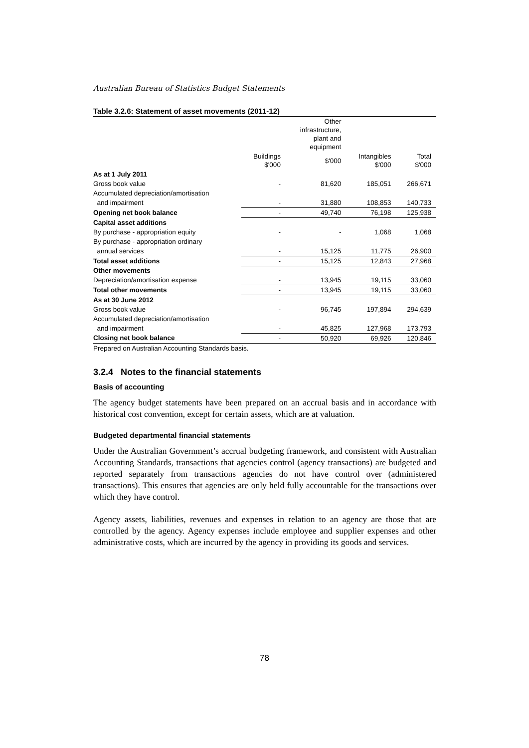Australian Bureau of Statistics Budget Statements
Table 3.2.6: Statement of asset movements (2011-12)
| | | Other infrastructure, plant and equipment | | |
| --- | --- | --- | --- | --- |
| | Buildings $'000 | $'000 | Intangibles $'000 | Total $'000 |
| As at 1 July 2011 | | | | |
| Gross book value | - | 81,620 | 185,051 | 266,671 |
| Accumulated depreciation/amortisation | | | | |
| and impairment | - | 31,880 | 108,853 | 140,733 |
| Opening net book balance | - | 49,740 | 76,198 | 125,938 |
| Capital asset additions | | | | |
| By purchase - appropriation equity | - | - | 1,068 | 1,068 |
| By purchase - appropriation ordinary | | | | |
| annual services | - | 15,125 | 11,775 | 26,900 |
| Total asset additions | - | 15,125 | 12,843 | 27,968 |
| Other movements | | | | |
| Depreciation/amortisation expense | - | 13,945 | 19,115 | 33,060 |
| Total other movements | - | 13,945 | 19,115 | 33,060 |
| As at 30 June 2012 | | | | |
| Gross book value | - | 96,745 | 197,894 | 294,639 |
| Accumulated depreciation/amortisation | | | | |
| and impairment | - | 45,825 | 127,968 | 173,793 |
| Closing net book balance | - | 50,920 | 69,926 | 120,846 |
Prepared on Australian Accounting Standards basis.
3.2.4 Notes to the financial statements
Basis of accounting
The agency budget statements have been prepared on an accrual basis and in accordance with historical cost convention, except for certain assets, which are at valuation.
Budgeted departmental financial statements
Under the Australian Government’s accrual budgeting framework, and consistent with Australian Accounting Standards, transactions that agencies control (agency transactions) are budgeted and reported separately from transactions agencies do not have control over (administered transactions). This ensures that agencies are only held fully accountable for the transactions over which they have control.
Agency assets, liabilities, revenues and expenses in relation to an agency are those that are controlled by the agency. Agency expenses include employee and supplier expenses and other administrative costs, which are incurred by the agency in providing its goods and services.
78